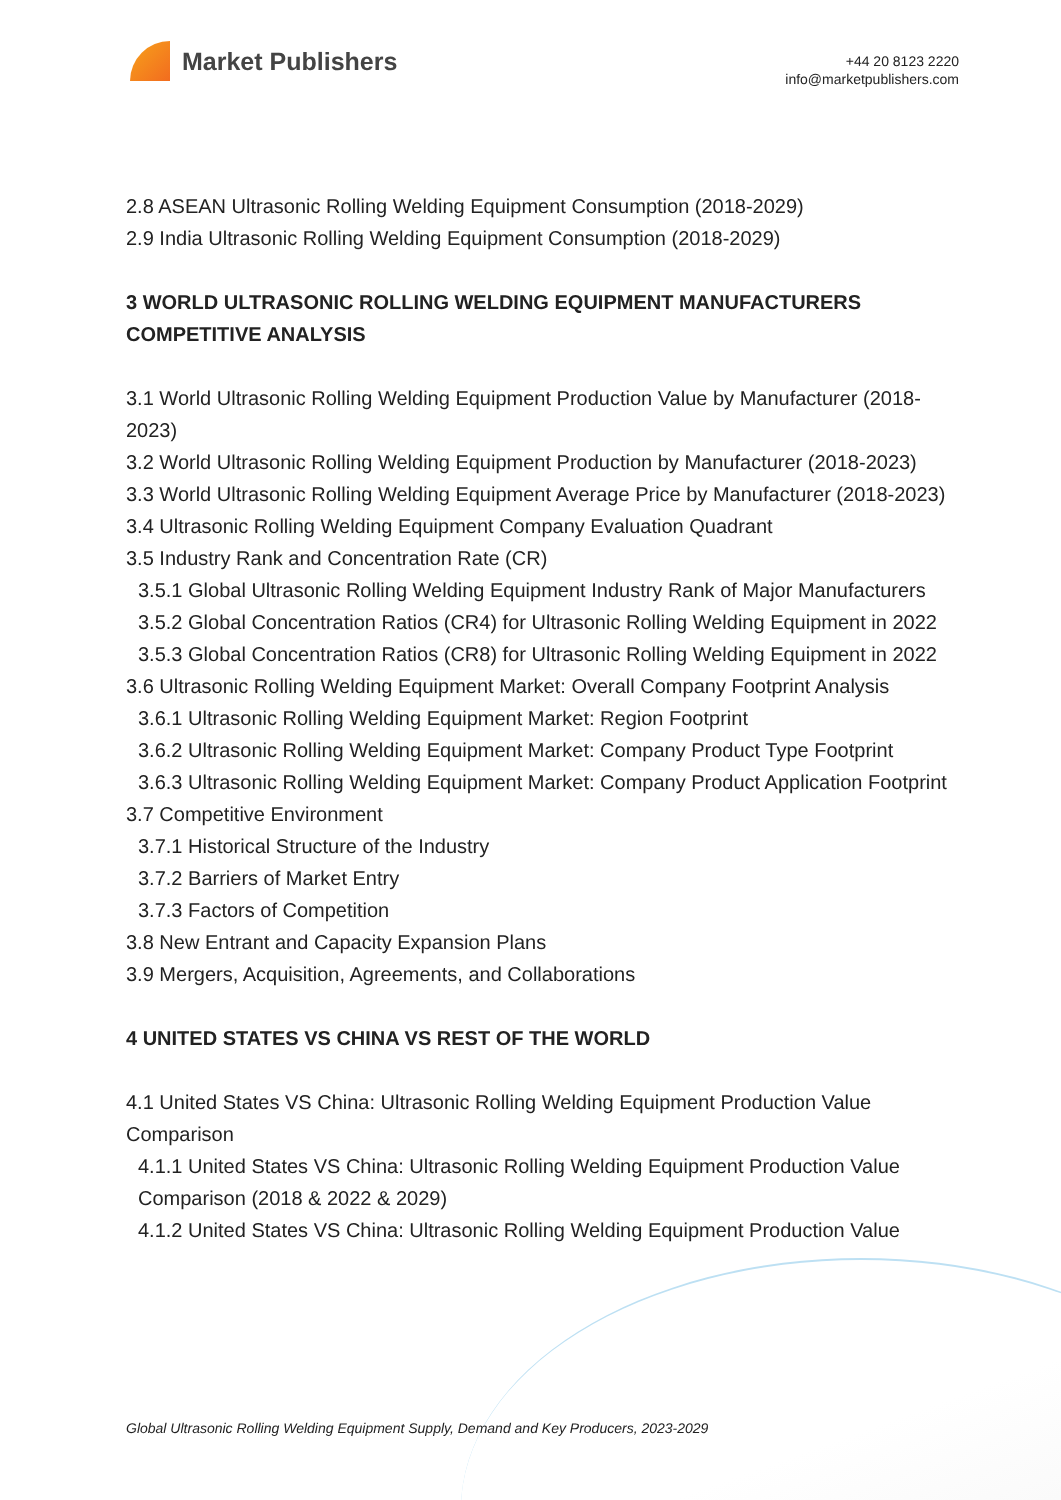Market Publishers
+44 20 8123 2220
info@marketpublishers.com
2.8 ASEAN Ultrasonic Rolling Welding Equipment Consumption (2018-2029)
2.9 India Ultrasonic Rolling Welding Equipment Consumption (2018-2029)
3 WORLD ULTRASONIC ROLLING WELDING EQUIPMENT MANUFACTURERS COMPETITIVE ANALYSIS
3.1 World Ultrasonic Rolling Welding Equipment Production Value by Manufacturer (2018-2023)
3.2 World Ultrasonic Rolling Welding Equipment Production by Manufacturer (2018-2023)
3.3 World Ultrasonic Rolling Welding Equipment Average Price by Manufacturer (2018-2023)
3.4 Ultrasonic Rolling Welding Equipment Company Evaluation Quadrant
3.5 Industry Rank and Concentration Rate (CR)
3.5.1 Global Ultrasonic Rolling Welding Equipment Industry Rank of Major Manufacturers
3.5.2 Global Concentration Ratios (CR4) for Ultrasonic Rolling Welding Equipment in 2022
3.5.3 Global Concentration Ratios (CR8) for Ultrasonic Rolling Welding Equipment in 2022
3.6 Ultrasonic Rolling Welding Equipment Market: Overall Company Footprint Analysis
3.6.1 Ultrasonic Rolling Welding Equipment Market: Region Footprint
3.6.2 Ultrasonic Rolling Welding Equipment Market: Company Product Type Footprint
3.6.3 Ultrasonic Rolling Welding Equipment Market: Company Product Application Footprint
3.7 Competitive Environment
3.7.1 Historical Structure of the Industry
3.7.2 Barriers of Market Entry
3.7.3 Factors of Competition
3.8 New Entrant and Capacity Expansion Plans
3.9 Mergers, Acquisition, Agreements, and Collaborations
4 UNITED STATES VS CHINA VS REST OF THE WORLD
4.1 United States VS China: Ultrasonic Rolling Welding Equipment Production Value Comparison
4.1.1 United States VS China: Ultrasonic Rolling Welding Equipment Production Value Comparison (2018 & 2022 & 2029)
4.1.2 United States VS China: Ultrasonic Rolling Welding Equipment Production Value
Global Ultrasonic Rolling Welding Equipment Supply, Demand and Key Producers, 2023-2029